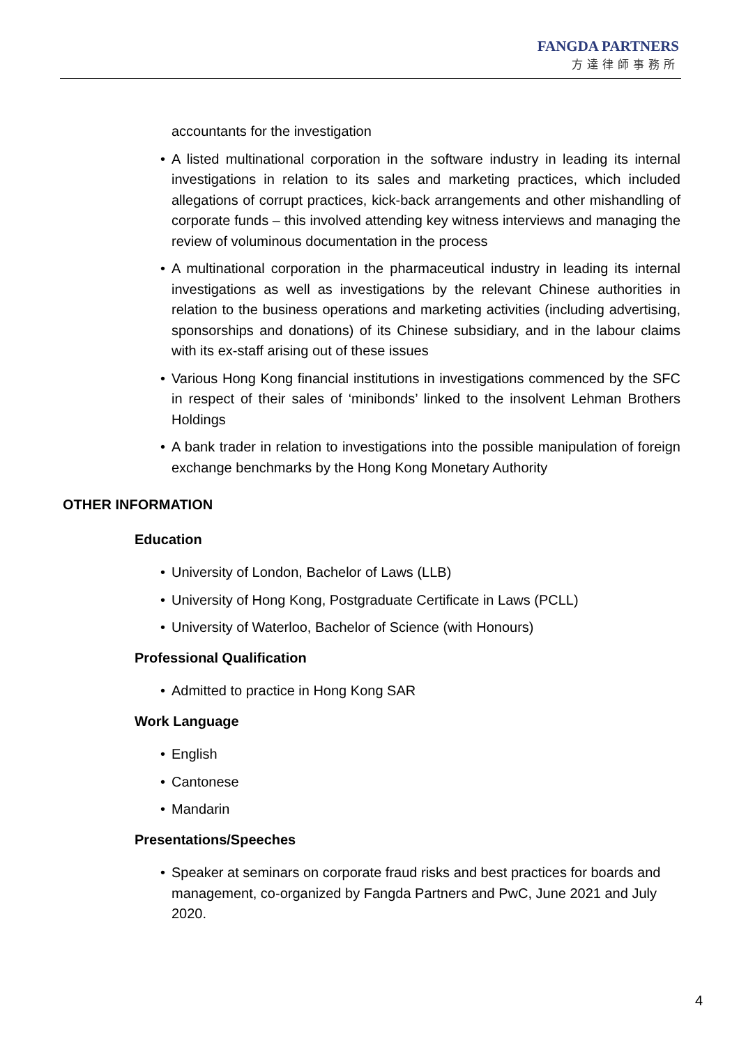FANGDA PARTNERS
方達律師事務所
accountants for the investigation
• A listed multinational corporation in the software industry in leading its internal investigations in relation to its sales and marketing practices, which included allegations of corrupt practices, kick-back arrangements and other mishandling of corporate funds – this involved attending key witness interviews and managing the review of voluminous documentation in the process
• A multinational corporation in the pharmaceutical industry in leading its internal investigations as well as investigations by the relevant Chinese authorities in relation to the business operations and marketing activities (including advertising, sponsorships and donations) of its Chinese subsidiary, and in the labour claims with its ex-staff arising out of these issues
• Various Hong Kong financial institutions in investigations commenced by the SFC in respect of their sales of ‘minibonds’ linked to the insolvent Lehman Brothers Holdings
• A bank trader in relation to investigations into the possible manipulation of foreign exchange benchmarks by the Hong Kong Monetary Authority
OTHER INFORMATION
Education
• University of London, Bachelor of Laws (LLB)
• University of Hong Kong, Postgraduate Certificate in Laws (PCLL)
• University of Waterloo, Bachelor of Science (with Honours)
Professional Qualification
• Admitted to practice in Hong Kong SAR
Work Language
• English
• Cantonese
• Mandarin
Presentations/Speeches
• Speaker at seminars on corporate fraud risks and best practices for boards and management, co-organized by Fangda Partners and PwC, June 2021 and July 2020.
4